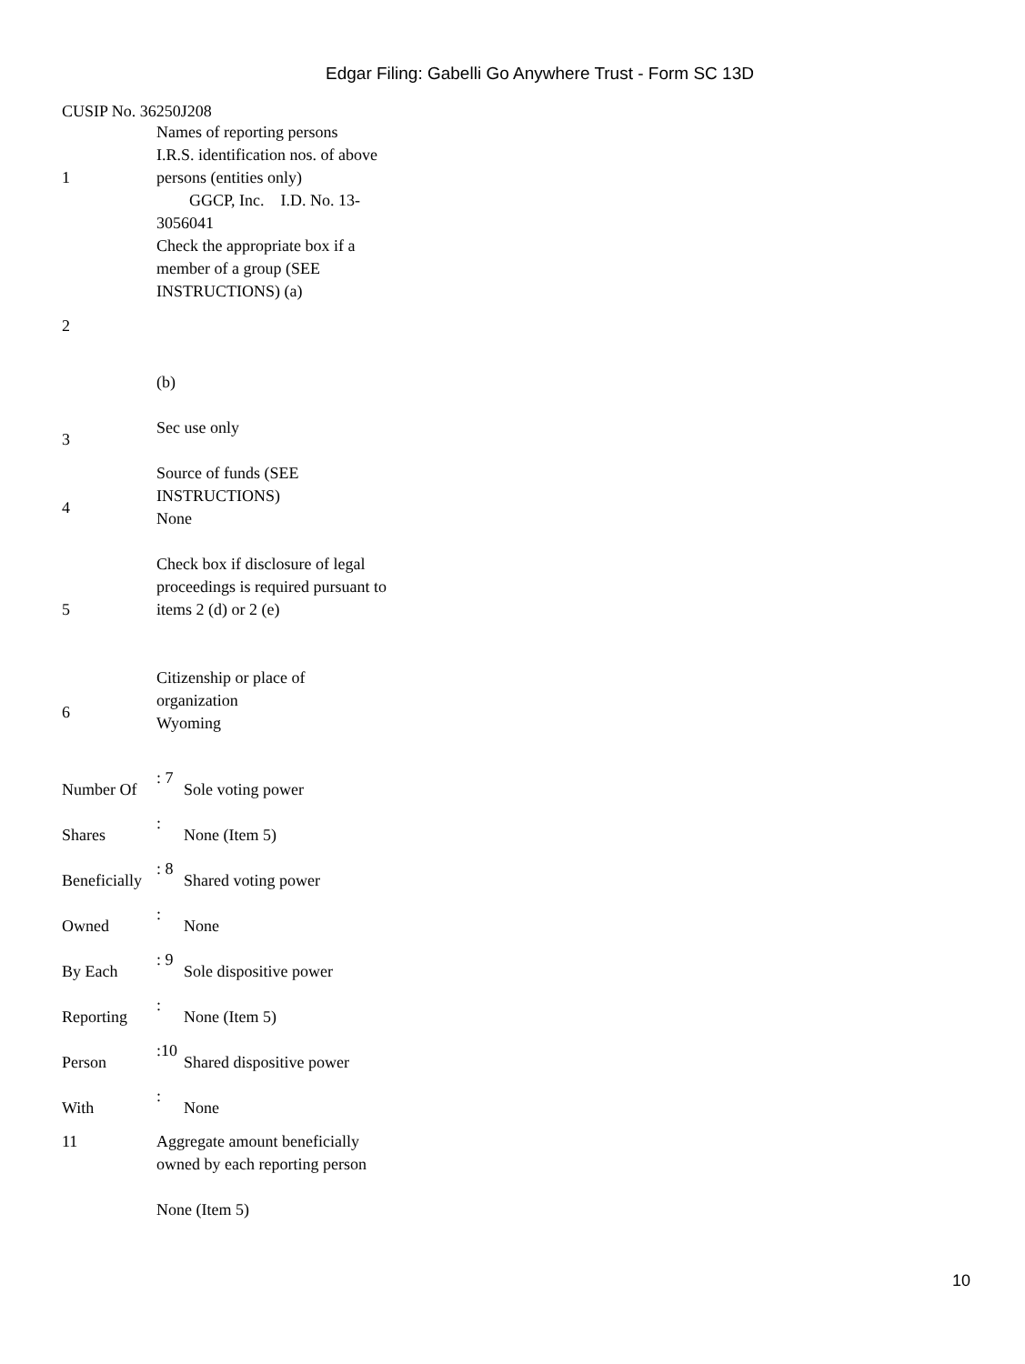Edgar Filing: Gabelli Go Anywhere Trust - Form SC 13D
CUSIP No. 36250J208
| 1 | Names of reporting persons I.R.S. identification nos. of above persons (entities only) GGCP, Inc. I.D. No. 13-3056041 |
| 2 | Check the appropriate box if a member of a group (SEE INSTRUCTIONS) (a) (b) |
| 3 | Sec use only |
| 4 | Source of funds (SEE INSTRUCTIONS) None |
| 5 | Check box if disclosure of legal proceedings is required pursuant to items 2 (d) or 2 (e) |
| 6 | Citizenship or place of organization Wyoming |
| Number Of | : 7 | Sole voting power |
| Shares | : | None (Item 5) |
| Beneficially | : 8 | Shared voting power |
| Owned | : | None |
| By Each | : 9 | Sole dispositive power |
| Reporting | : | None (Item 5) |
| Person | :10 | Shared dispositive power |
| With | : | None |
| 11 | Aggregate amount beneficially owned by each reporting person None (Item 5) |
10